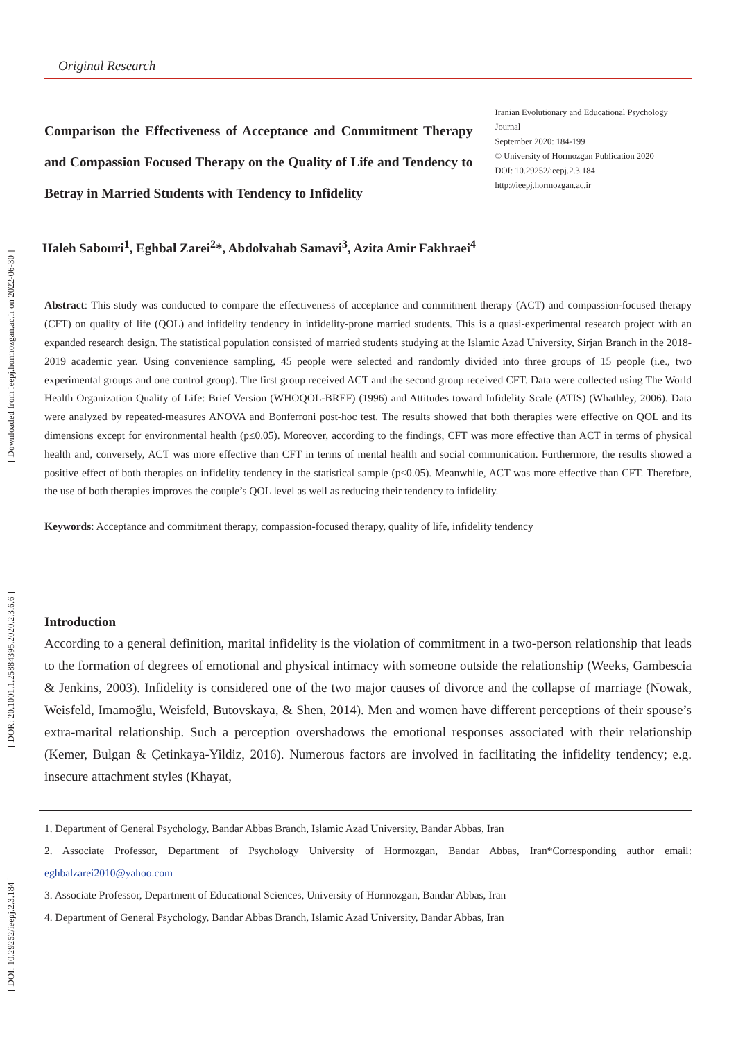[ DOI: 10.29252/ieepj.2.3.184 ] [ DOR: 20.1001.1.25884395.2020.2.3.6.6 ] [ Downloaded from ieepj.hormozgan.ac.ir on 2022-06-30 ]
Original Research
Comparison the Effectiveness of Acceptance and Commitment Therapy and Compassion Focused Therapy on the Quality of Life and Tendency to Betray in Married Students with Tendency to Infidelity
Iranian Evolutionary and Educational Psychology Journal
September 2020: 184-199
© University of Hormozgan Publication 2020
DOI: 10.29252/ieepj.2.3.184
http://ieepj.hormozgan.ac.ir
Haleh Sabouri<sup>1</sup>, Eghbal Zarei<sup>2</sup>*, Abdolvahab Samavi<sup>3</sup>, Azita Amir Fakhraei<sup>4</sup>
Abstract: This study was conducted to compare the effectiveness of acceptance and commitment therapy (ACT) and compassion-focused therapy (CFT) on quality of life (QOL) and infidelity tendency in infidelity-prone married students. This is a quasi-experimental research project with an expanded research design. The statistical population consisted of married students studying at the Islamic Azad University, Sirjan Branch in the 2018-2019 academic year. Using convenience sampling, 45 people were selected and randomly divided into three groups of 15 people (i.e., two experimental groups and one control group). The first group received ACT and the second group received CFT. Data were collected using The World Health Organization Quality of Life: Brief Version (WHOQOL-BREF) (1996) and Attitudes toward Infidelity Scale (ATIS) (Whathley, 2006). Data were analyzed by repeated-measures ANOVA and Bonferroni post-hoc test. The results showed that both therapies were effective on QOL and its dimensions except for environmental health (p≤0.05). Moreover, according to the findings, CFT was more effective than ACT in terms of physical health and, conversely, ACT was more effective than CFT in terms of mental health and social communication. Furthermore, the results showed a positive effect of both therapies on infidelity tendency in the statistical sample (p≤0.05). Meanwhile, ACT was more effective than CFT. Therefore, the use of both therapies improves the couple’s QOL level as well as reducing their tendency to infidelity.
Keywords: Acceptance and commitment therapy, compassion-focused therapy, quality of life, infidelity tendency
Introduction
According to a general definition, marital infidelity is the violation of commitment in a two-person relationship that leads to the formation of degrees of emotional and physical intimacy with someone outside the relationship (Weeks, Gambescia & Jenkins, 2003). Infidelity is considered one of the two major causes of divorce and the collapse of marriage (Nowak, Weisfeld, Imamoğlu, Weisfeld, Butovskaya, & Shen, 2014). Men and women have different perceptions of their spouse’s extra-marital relationship. Such a perception overshadows the emotional responses associated with their relationship (Kemer, Bulgan & Çetinkaya-Yildiz, 2016). Numerous factors are involved in facilitating the infidelity tendency; e.g. insecure attachment styles (Khayat,
1. Department of General Psychology, Bandar Abbas Branch, Islamic Azad University, Bandar Abbas, Iran
2. Associate Professor, Department of Psychology University of Hormozgan, Bandar Abbas, Iran*Corresponding author email: eghbalzarei2010@yahoo.com
3. Associate Professor, Department of Educational Sciences, University of Hormozgan, Bandar Abbas, Iran
4. Department of General Psychology, Bandar Abbas Branch, Islamic Azad University, Bandar Abbas, Iran